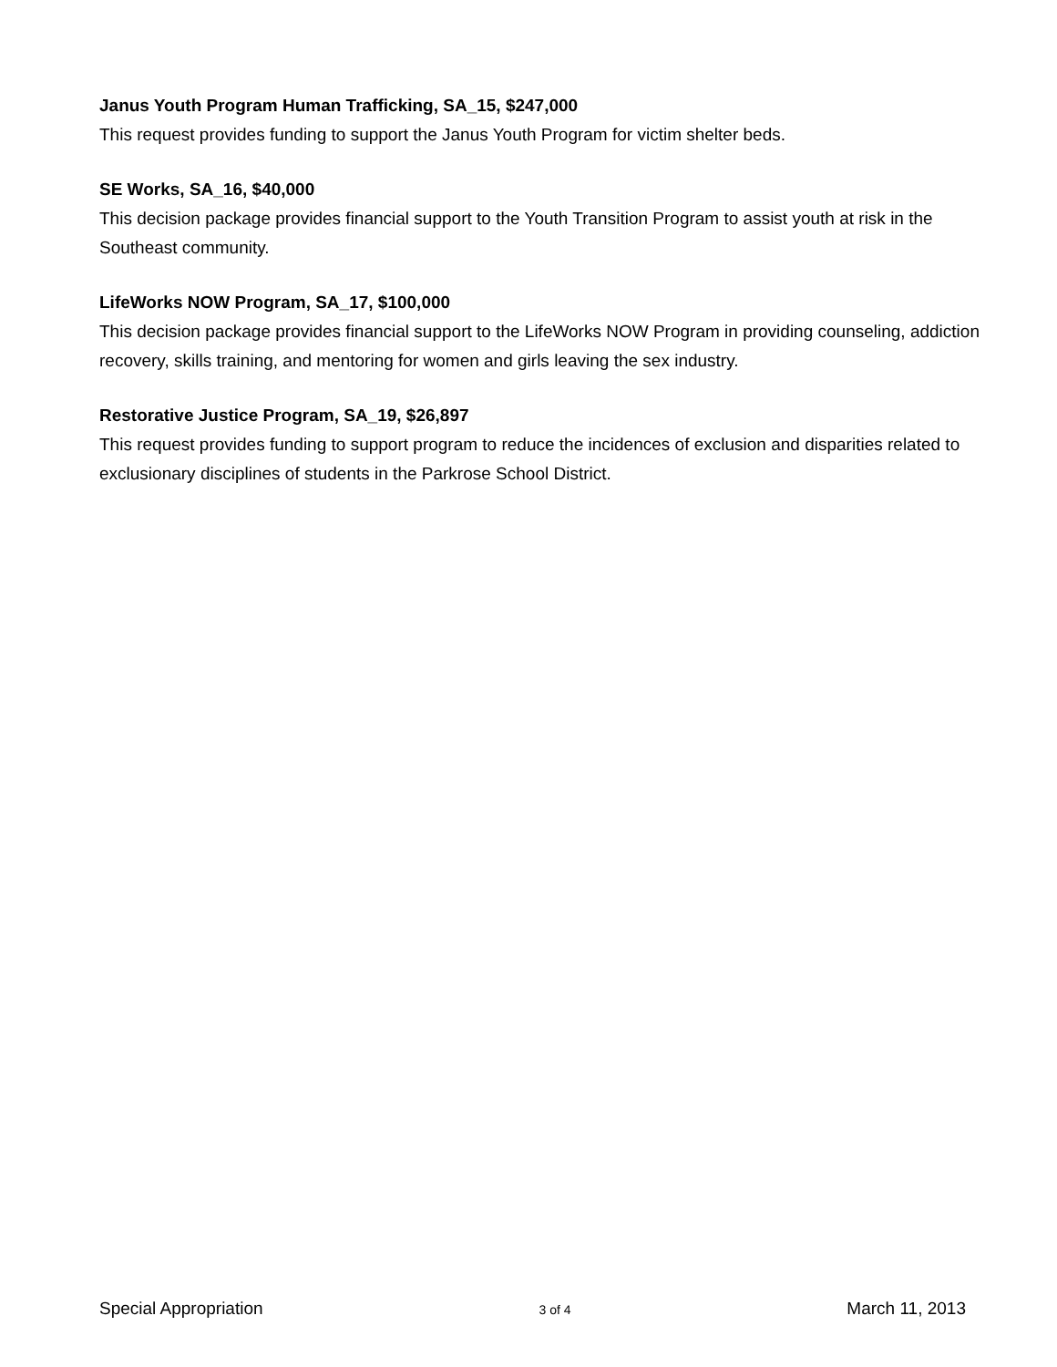Janus Youth Program Human Trafficking, SA_15, $247,000
This request provides funding to support the Janus Youth Program for victim shelter beds.
SE Works, SA_16, $40,000
This decision package provides financial support to the Youth Transition Program to assist youth at risk in the Southeast community.
LifeWorks NOW Program, SA_17, $100,000
This decision package provides financial support to the LifeWorks NOW Program in providing counseling, addiction recovery, skills training, and mentoring for women and girls leaving the sex industry.
Restorative Justice Program, SA_19, $26,897
This request provides funding to support program to reduce the incidences of exclusion and disparities related to exclusionary disciplines of students in the Parkrose School District.
Special Appropriation 3 of 4 March 11, 2013